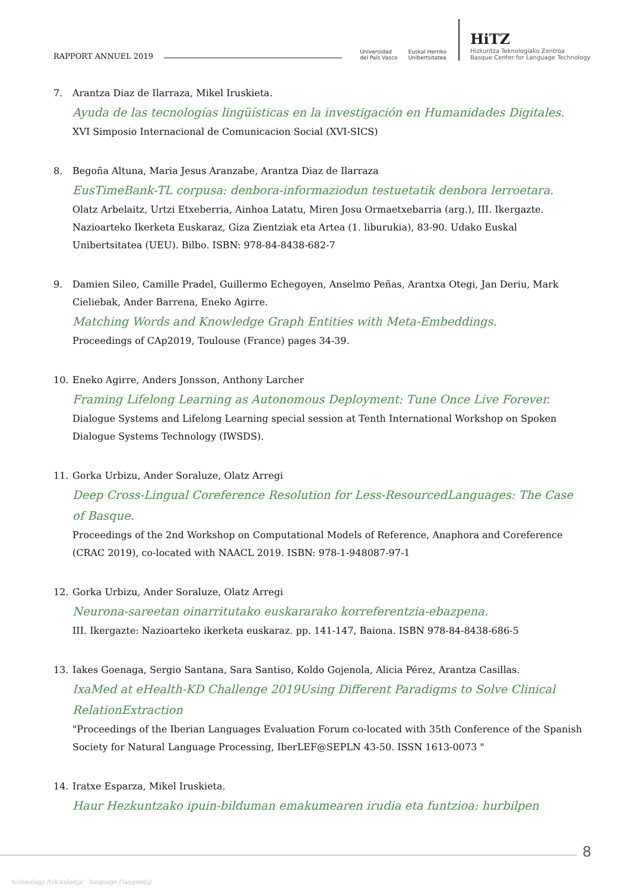RAPPORT ANNUEL 2019
Universidad
del País Vasco Euskal Herriko
Unibertsitatea
HiTZ
Hizkuntza Teknologiako Zentroa
Basque Center for Language Technology
7. Arantza Diaz de Ilarraza, Mikel Iruskieta.
Ayuda de las tecnologías lingüísticas en la investigación en Humanidades Digitales.
XVI Simposio Internacional de Comunicacion Social (XVI-SICS)
8. Begoña Altuna, Maria Jesus Aranzabe, Arantza Diaz de Ilarraza
EusTimeBank-TL corpusa: denbora-informaziodun testuetatik denbora lerroetara.
Olatz Arbelaitz, Urtzi Etxeberria, Ainhoa Latatu, Miren Josu Ormaetxebarria (arg.), III. Ikergazte. Nazioarteko Ikerketa Euskaraz, Giza Zientziak eta Artea (1. liburukia), 83-90. Udako Euskal Unibertsitatea (UEU). Bilbo. ISBN: 978-84-8438-682-7
9. Damien Sileo, Camille Pradel, Guillermo Echegoyen, Anselmo Peñas, Arantxa Otegi, Jan Deriu, Mark Cieliebak, Ander Barrena, Eneko Agirre.
Matching Words and Knowledge Graph Entities with Meta-Embeddings.
Proceedings of CAp2019, Toulouse (France) pages 34-39.
10. Eneko Agirre, Anders Jonsson, Anthony Larcher
Framing Lifelong Learning as Autonomous Deployment: Tune Once Live Forever.
Dialogue Systems and Lifelong Learning special session at Tenth International Workshop on Spoken Dialogue Systems Technology (IWSDS).
11. Gorka Urbizu, Ander Soraluze, Olatz Arregi
Deep Cross-Lingual Coreference Resolution for Less-ResourcedLanguages: The Case of Basque.
Proceedings of the 2nd Workshop on Computational Models of Reference, Anaphora and Coreference (CRAC 2019), co-located with NAACL 2019. ISBN: 978-1-948087-97-1
12. Gorka Urbizu, Ander Soraluze, Olatz Arregi
Neurona-sareetan oinarritutako euskararako korreferentzia-ebazpena.
III. Ikergazte: Nazioarteko ikerketa euskaraz. pp. 141-147, Baiona. ISBN 978-84-8438-686-5
13. Iakes Goenaga, Sergio Santana, Sara Santiso, Koldo Gojenola, Alicia Pérez, Arantza Casillas.
IxaMed at eHealth-KD Challenge 2019Using Different Paradigms to Solve Clinical RelationExtraction
"Proceedings of the Iberian Languages Evaluation Forum co-located with 35th Conference of the Spanish Society for Natural Language Processing, IberLEF@SEPLN 43-50. ISSN 1613-0073 "
14. Iratxe Esparza, Mikel Iruskieta.
Haur Hezkuntzako ipuin-bilduman emakumearen irudia eta funtzioa: hurbilpen
8
technology /tɛkˈnɒlədʒi/ · language /ˈlaŋgwɪdʒ/